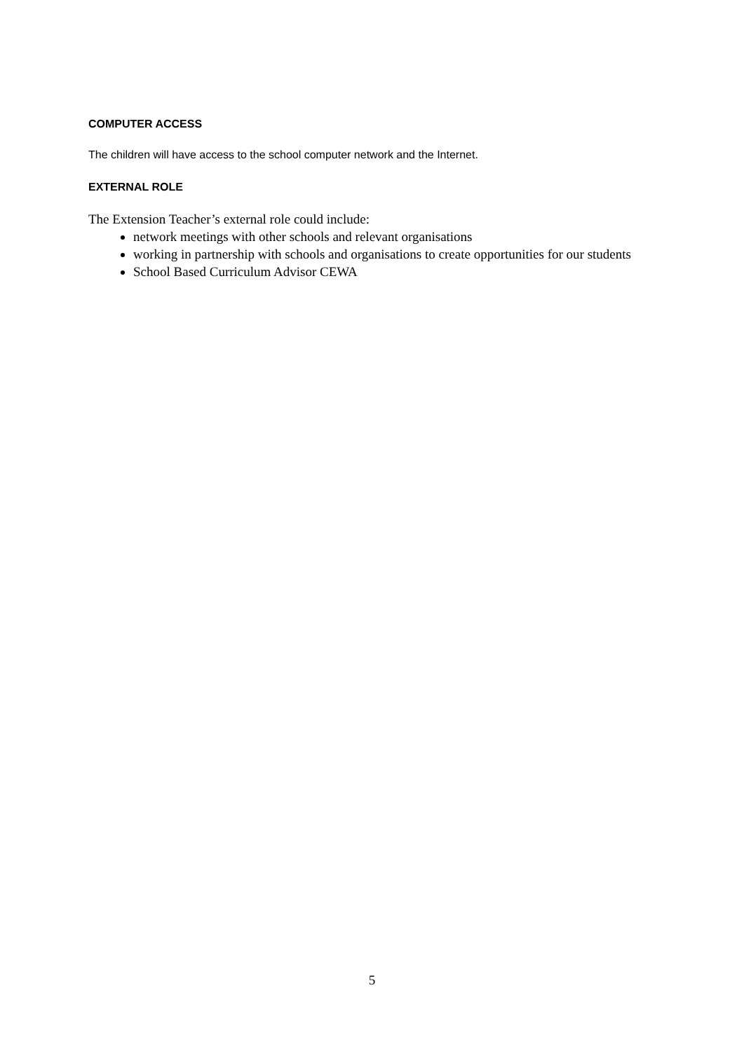COMPUTER ACCESS
The children will have access to the school computer network and the Internet.
EXTERNAL ROLE
The Extension Teacher’s external role could include:
network meetings with other schools and relevant organisations
working in partnership with schools and organisations to create opportunities for our students
School Based Curriculum Advisor CEWA
5